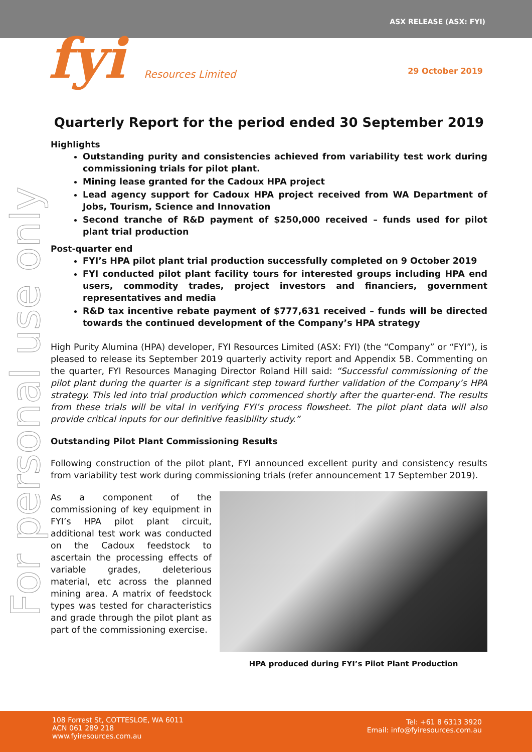ASX RELEASE (ASX: FYI)
fyi Resources Limited 29 October 2019
For personal use only
Quarterly Report for the period ended 30 September 2019
Highlights
Outstanding purity and consistencies achieved from variability test work during commissioning trials for pilot plant.
Mining lease granted for the Cadoux HPA project
Lead agency support for Cadoux HPA project received from WA Department of Jobs, Tourism, Science and Innovation
Second tranche of R&D payment of $250,000 received – funds used for pilot plant trial production
Post-quarter end
FYI’s HPA pilot plant trial production successfully completed on 9 October 2019
FYI conducted pilot plant facility tours for interested groups including HPA end users, commodity trades, project investors and financiers, government representatives and media
R&D tax incentive rebate payment of $777,631 received – funds will be directed towards the continued development of the Company’s HPA strategy
High Purity Alumina (HPA) developer, FYI Resources Limited (ASX: FYI) (the “Company” or “FYI”), is pleased to release its September 2019 quarterly activity report and Appendix 5B. Commenting on the quarter, FYI Resources Managing Director Roland Hill said: “Successful commissioning of the pilot plant during the quarter is a significant step toward further validation of the Company’s HPA strategy. This led into trial production which commenced shortly after the quarter-end. The results from these trials will be vital in verifying FYI’s process flowsheet. The pilot plant data will also provide critical inputs for our definitive feasibility study.”
Outstanding Pilot Plant Commissioning Results
Following construction of the pilot plant, FYI announced excellent purity and consistency results from variability test work during commissioning trials (refer announcement 17 September 2019).
HPA produced during FYI’s Pilot Plant Production
As a component of the commissioning of key equipment in FYI’s HPA pilot plant circuit, additional test work was conducted on the Cadoux feedstock to ascertain the processing effects of variable grades, deleterious material, etc across the planned mining area. A matrix of feedstock types was tested for characteristics and grade through the pilot plant as part of the commissioning exercise.
108 Forrest St, COTTESLOE, WA 6011
ACN 061 289 218
www.fyiresources.com.au
Tel: +61 8 6313 3920
Email: info@fyiresources.com.au